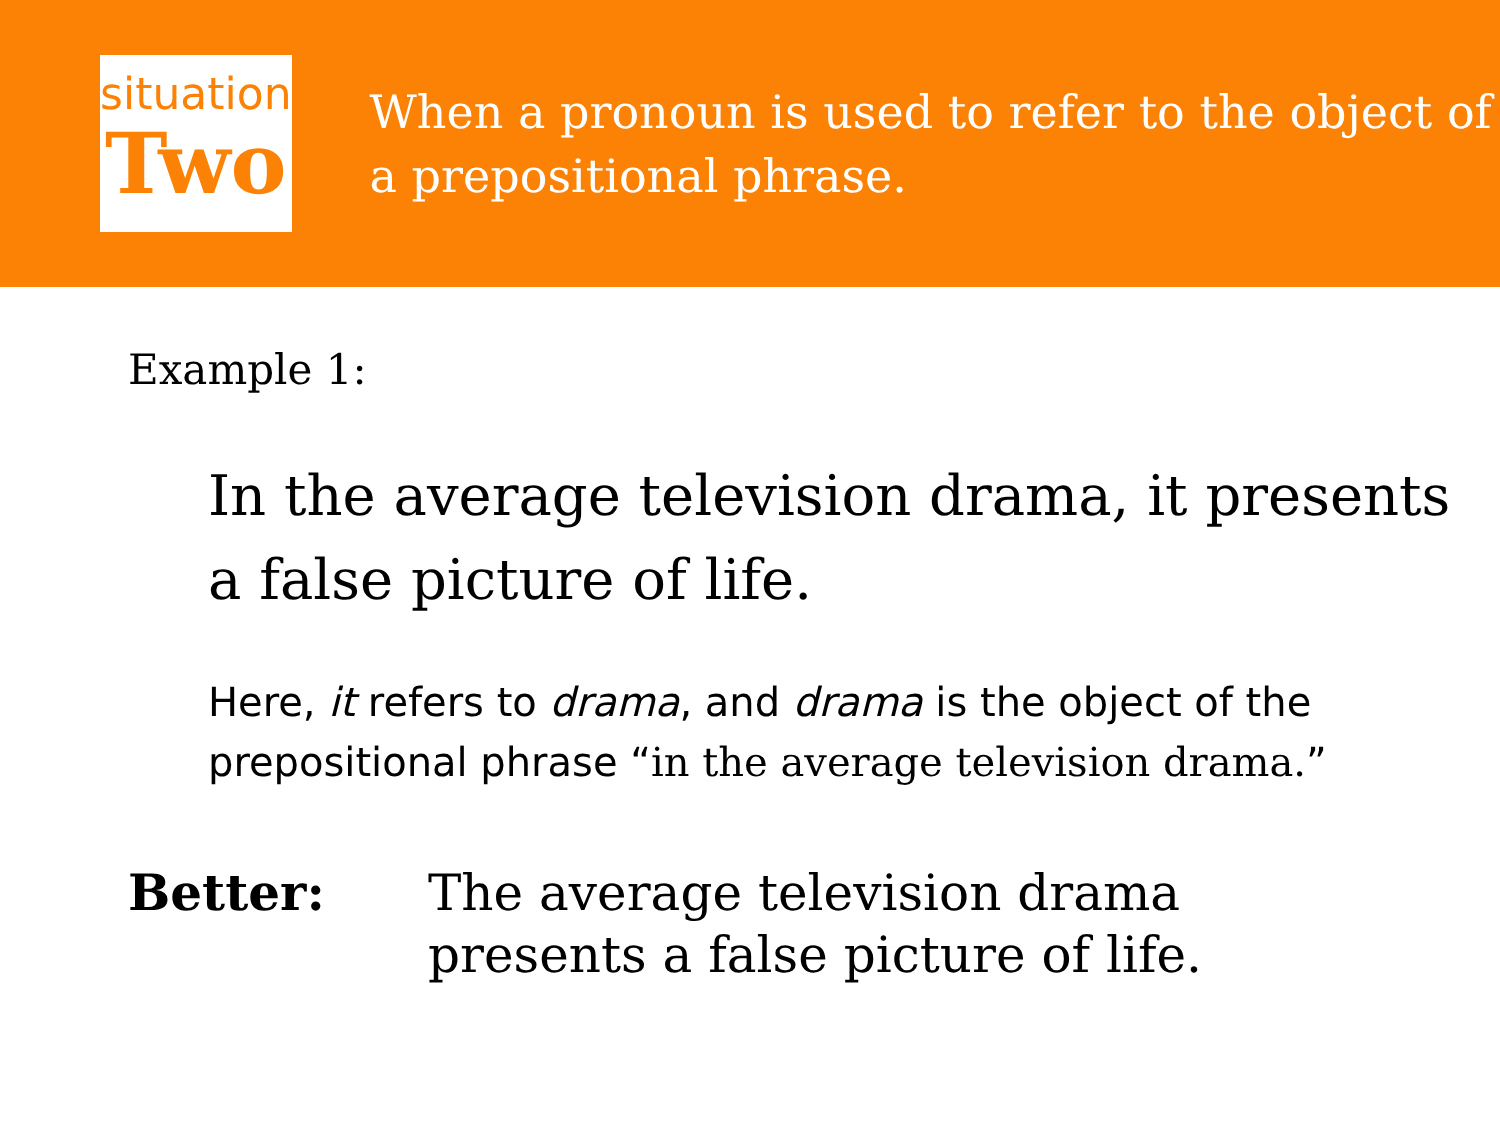situation
Two
When a pronoun is used to refer to the object of a prepositional phrase.
Example 1:
In the average television drama, it presents a false picture of life.
Here, it refers to drama, and drama is the object of the prepositional phrase “in the average television drama.”
Better: The average television drama
presents a false picture of life.